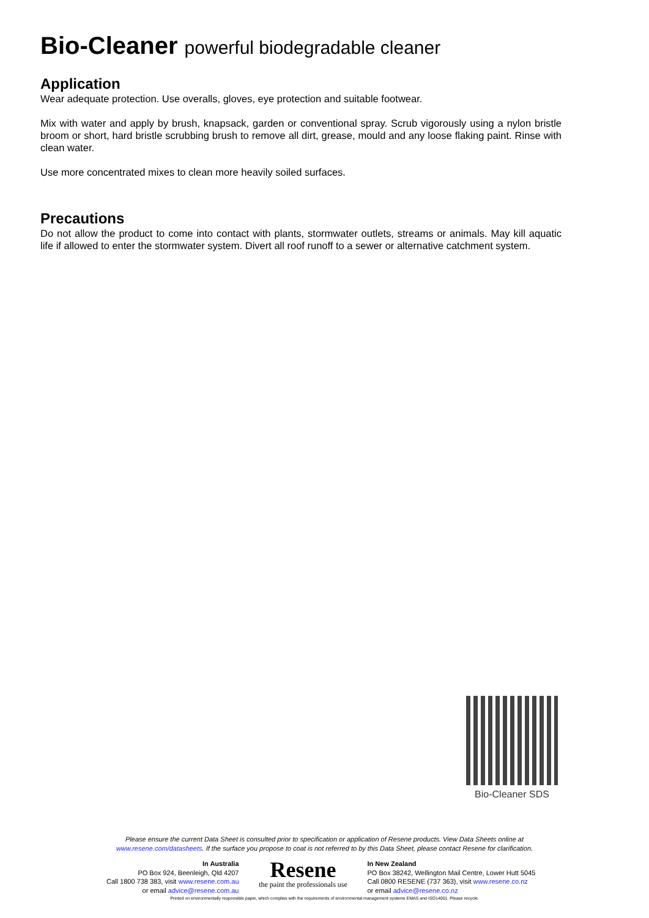Bio-Cleaner powerful biodegradable cleaner
Application
Wear adequate protection. Use overalls, gloves, eye protection and suitable footwear.
Mix with water and apply by brush, knapsack, garden or conventional spray. Scrub vigorously using a nylon bristle broom or short, hard bristle scrubbing brush to remove all dirt, grease, mould and any loose flaking paint. Rinse with clean water.
Use more concentrated mixes to clean more heavily soiled surfaces.
Precautions
Do not allow the product to come into contact with plants, stormwater outlets, streams or animals. May kill aquatic life if allowed to enter the stormwater system. Divert all roof runoff to a sewer or alternative catchment system.
Bio-Cleaner SDS
Please ensure the current Data Sheet is consulted prior to specification or application of Resene products. View Data Sheets online at
www.resene.com/datasheets. If the surface you propose to coat is not referred to by this Data Sheet, please contact Resene for clarification.
In Australia
PO Box 924, Beenleigh, Qld 4207
Call 1800 738 383, visit www.resene.com.au
or email advice@resene.com.au
Resene
the paint the professionals use
In New Zealand
PO Box 38242, Wellington Mail Centre, Lower Hutt 5045
Call 0800 RESENE (737 363), visit www.resene.co.nz
or email advice@resene.co.nz
Printed on environmentally responsible paper, which complies with the requirements of environmental management systems EMAS and ISO14001. Please recycle.